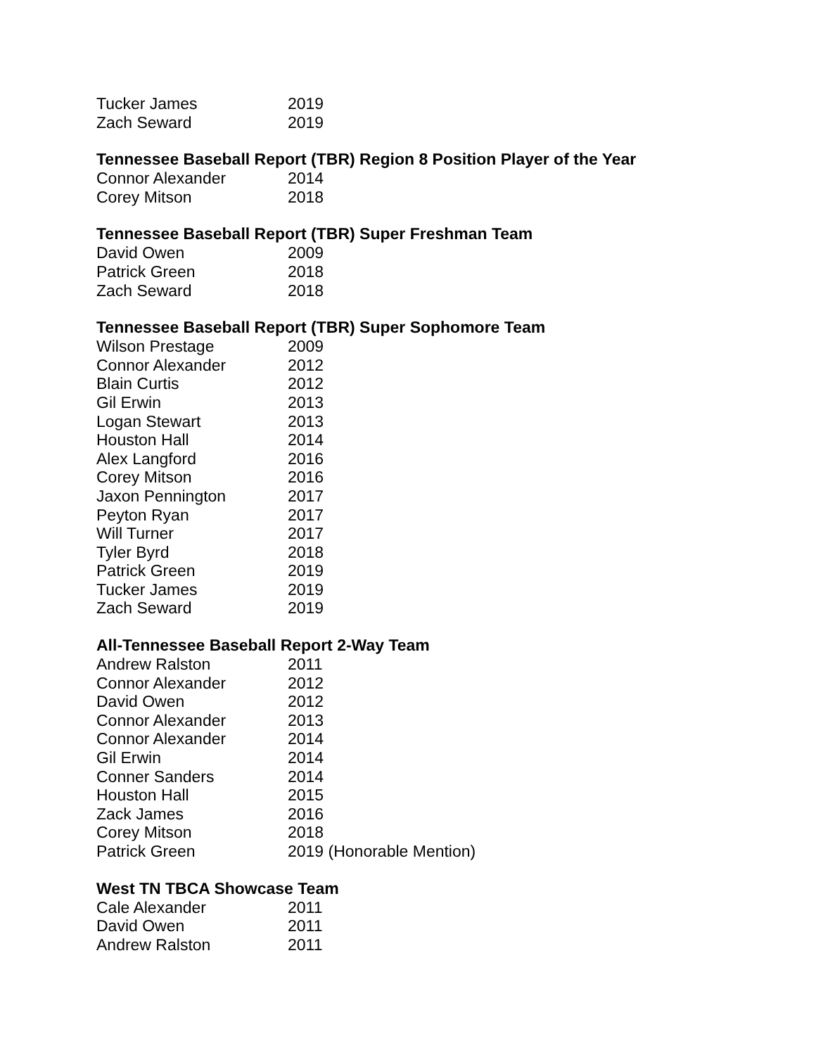| Tucker James | 2019 |
| Zach Seward | 2019 |
Tennessee Baseball Report (TBR) Region 8 Position Player of the Year
| Connor Alexander | 2014 |
| Corey Mitson | 2018 |
Tennessee Baseball Report (TBR) Super Freshman Team
| David Owen | 2009 |
| Patrick Green | 2018 |
| Zach Seward | 2018 |
Tennessee Baseball Report (TBR) Super Sophomore Team
| Wilson Prestage | 2009 |
| Connor Alexander | 2012 |
| Blain Curtis | 2012 |
| Gil Erwin | 2013 |
| Logan Stewart | 2013 |
| Houston Hall | 2014 |
| Alex Langford | 2016 |
| Corey Mitson | 2016 |
| Jaxon Pennington | 2017 |
| Peyton Ryan | 2017 |
| Will Turner | 2017 |
| Tyler Byrd | 2018 |
| Patrick Green | 2019 |
| Tucker James | 2019 |
| Zach Seward | 2019 |
All-Tennessee Baseball Report 2-Way Team
| Andrew Ralston | 2011 |
| Connor Alexander | 2012 |
| David Owen | 2012 |
| Connor Alexander | 2013 |
| Connor Alexander | 2014 |
| Gil Erwin | 2014 |
| Conner Sanders | 2014 |
| Houston Hall | 2015 |
| Zack James | 2016 |
| Corey Mitson | 2018 |
| Patrick Green | 2019 (Honorable Mention) |
West TN TBCA Showcase Team
| Cale Alexander | 2011 |
| David Owen | 2011 |
| Andrew Ralston | 2011 |